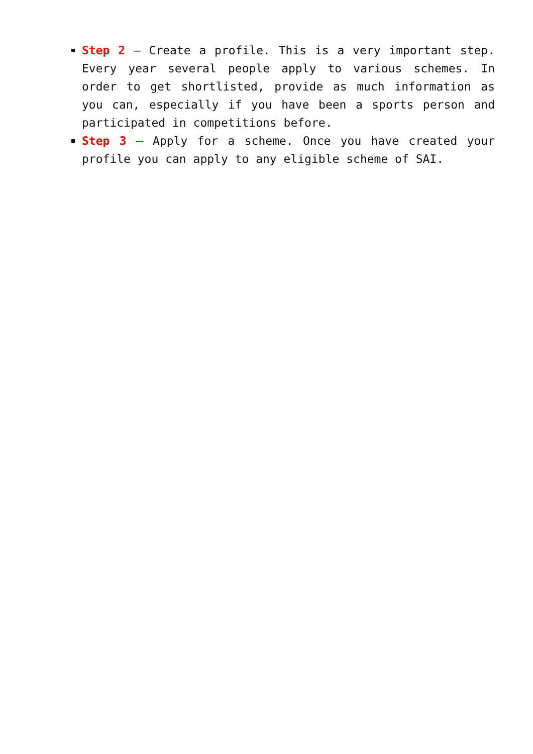Step 2 – Create a profile. This is a very important step. Every year several people apply to various schemes. In order to get shortlisted, provide as much information as you can, especially if you have been a sports person and participated in competitions before.
Step 3 – Apply for a scheme. Once you have created your profile you can apply to any eligible scheme of SAI.